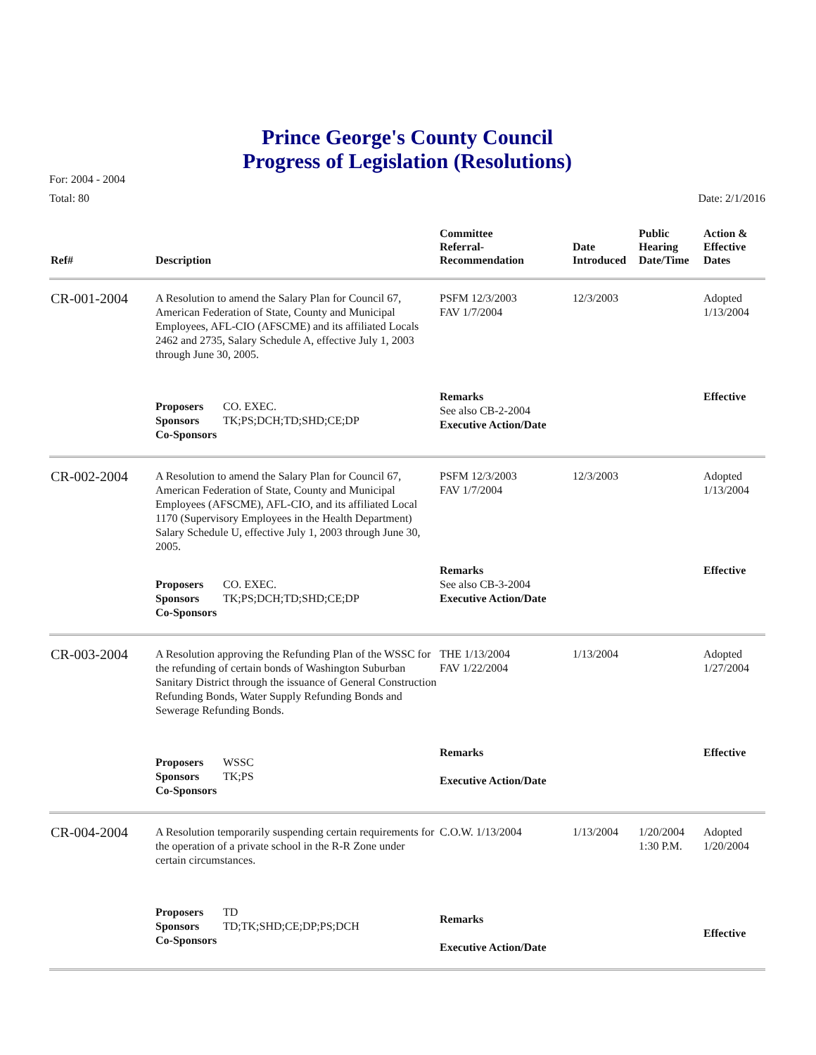Prince George's County Council
Progress of Legislation (Resolutions)
For: 2004 - 2004
Total: 80 Date: 2/1/2016
| Ref# | Description | Committee Referral- Recommendation | Date Introduced | Public Hearing Date/Time | Action & Effective Dates |
| --- | --- | --- | --- | --- | --- |
| CR-001-2004 | A Resolution to amend the Salary Plan for Council 67, American Federation of State, County and Municipal Employees, AFL-CIO (AFSCME) and its affiliated Locals 2462 and 2735, Salary Schedule A, effective July 1, 2003 through June 30, 2005. | PSFM 12/3/2003 FAV 1/7/2004 | 12/3/2003 | | Adopted 1/13/2004 |
| | Proposers CO. EXEC. Sponsors TK;PS;DCH;TD;SHD;CE;DP Co-Sponsors | Remarks See also CB-2-2004 Executive Action/Date | | | Effective |
| CR-002-2004 | A Resolution to amend the Salary Plan for Council 67, American Federation of State, County and Municipal Employees (AFSCME), AFL-CIO, and its affiliated Local 1170 (Supervisory Employees in the Health Department) Salary Schedule U, effective July 1, 2003 through June 30, 2005. | PSFM 12/3/2003 FAV 1/7/2004 | 12/3/2003 | | Adopted 1/13/2004 |
| | Proposers CO. EXEC. Sponsors TK;PS;DCH;TD;SHD;CE;DP Co-Sponsors | Remarks See also CB-3-2004 Executive Action/Date | | | Effective |
| CR-003-2004 | A Resolution approving the Refunding Plan of the WSSC for the refunding of certain bonds of Washington Suburban Sanitary District through the issuance of General Construction Refunding Bonds, Water Supply Refunding Bonds and Sewerage Refunding Bonds. | THE 1/13/2004 FAV 1/22/2004 | 1/13/2004 | | Adopted 1/27/2004 |
| | Proposers WSSC Sponsors TK;PS Co-Sponsors | Remarks Executive Action/Date | | | Effective |
| CR-004-2004 | A Resolution temporarily suspending certain requirements for the operation of a private school in the R-R Zone under certain circumstances. | C.O.W. 1/13/2004 | 1/13/2004 | 1/20/2004 1:30 P.M. | Adopted 1/20/2004 |
| | Proposers TD Sponsors TD;TK;SHD;CE;DP;PS;DCH Co-Sponsors | Remarks Executive Action/Date | | | Effective |